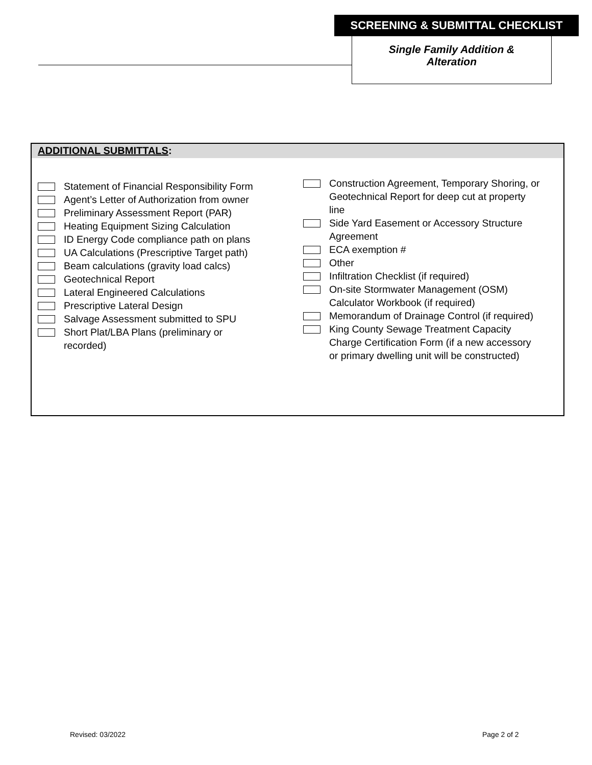SCREENING & SUBMITTAL CHECKLIST
Single Family Addition &
Alteration
ADDITIONAL SUBMITTALS:
Statement of Financial Responsibility Form
Agent’s Letter of Authorization from owner
Preliminary Assessment Report (PAR)
Heating Equipment Sizing Calculation
ID Energy Code compliance path on plans
UA Calculations (Prescriptive Target path)
Beam calculations (gravity load calcs)
Geotechnical Report
Lateral Engineered Calculations
Prescriptive Lateral Design
Salvage Assessment submitted to SPU
Short Plat/LBA Plans (preliminary or
recorded)
Construction Agreement, Temporary Shoring, or Geotechnical Report for deep cut at property line
Side Yard Easement or Accessory Structure Agreement
ECA exemption #
Other
Infiltration Checklist (if required)
On-site Stormwater Management (OSM) Calculator Workbook (if required)
Memorandum of Drainage Control (if required)
King County Sewage Treatment Capacity Charge Certification Form (if a new accessory or primary dwelling unit will be constructed)
Revised: 03/2022 Page 2 of 2